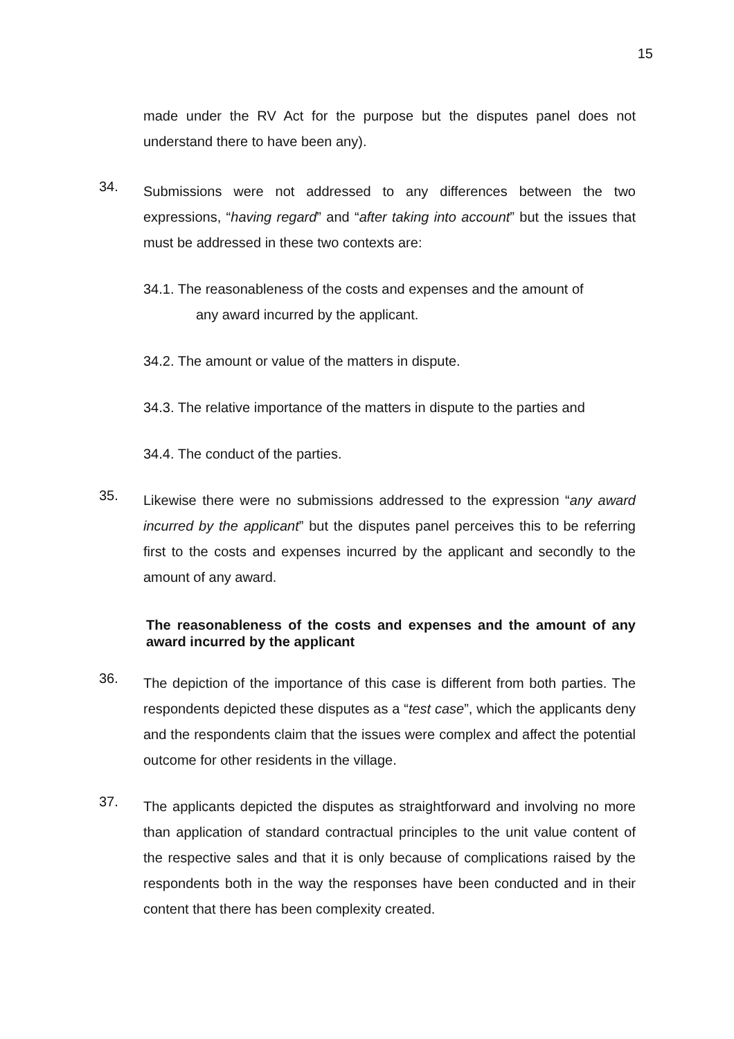15
made under the RV Act for the purpose but the disputes panel does not understand there to have been any).
34.
Submissions were not addressed to any differences between the two expressions, “having regard” and “after taking into account” but the issues that must be addressed in these two contexts are:
34.1. The reasonableness of the costs and expenses and the amount of
any award incurred by the applicant.
34.2. The amount or value of the matters in dispute.
34.3. The relative importance of the matters in dispute to the parties and
34.4. The conduct of the parties.
35.
Likewise there were no submissions addressed to the expression “any award incurred by the applicant” but the disputes panel perceives this to be referring first to the costs and expenses incurred by the applicant and secondly to the amount of any award.
The reasonableness of the costs and expenses and the amount of any award incurred by the applicant
36.
The depiction of the importance of this case is different from both parties. The respondents depicted these disputes as a “test case”, which the applicants deny and the respondents claim that the issues were complex and affect the potential outcome for other residents in the village.
37.
The applicants depicted the disputes as straightforward and involving no more than application of standard contractual principles to the unit value content of the respective sales and that it is only because of complications raised by the respondents both in the way the responses have been conducted and in their content that there has been complexity created.